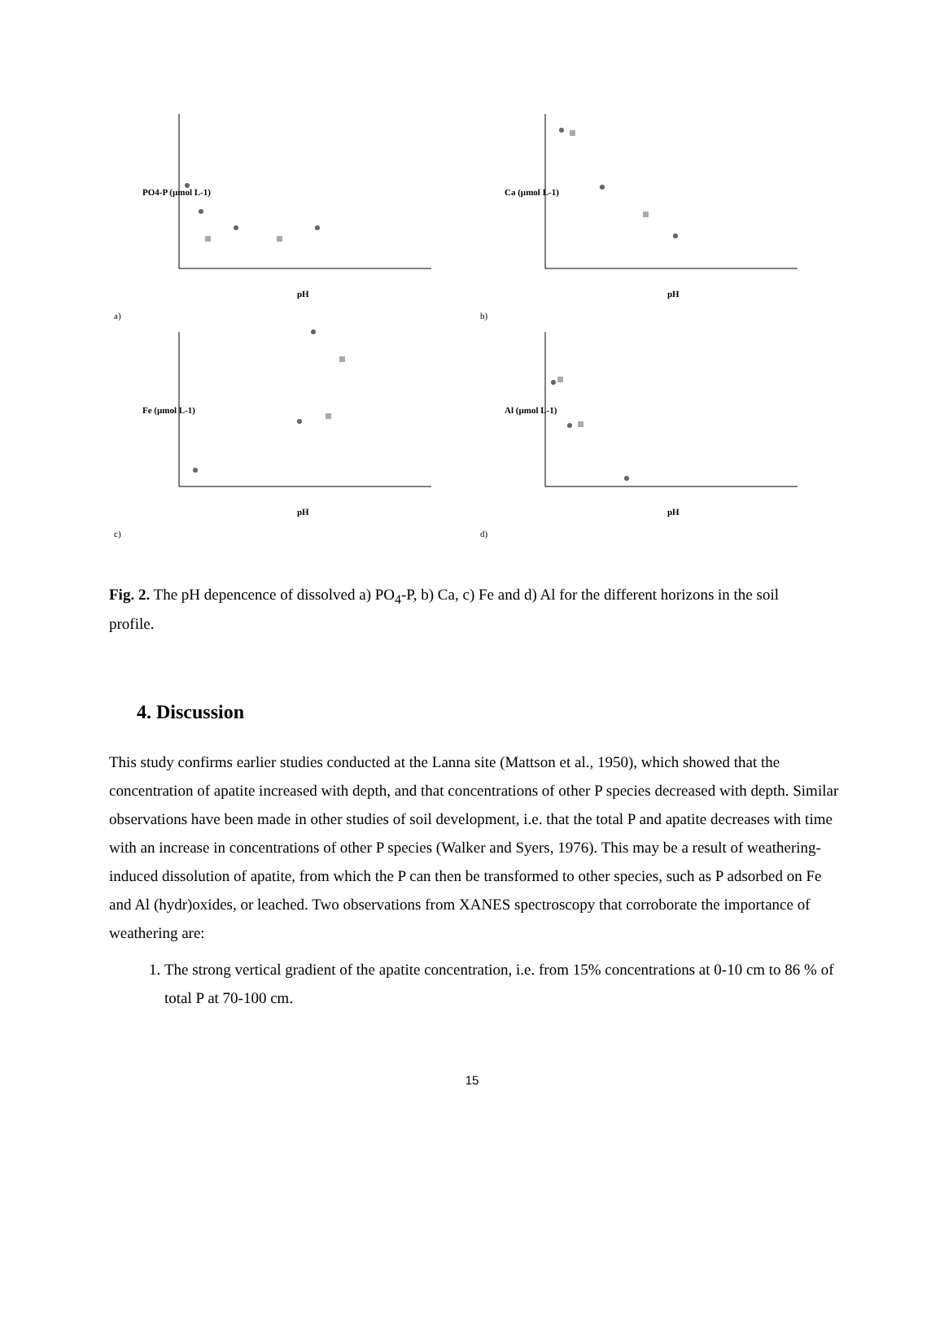PO4-P (µmol L-1)
pH
a)
Ca (µmol L-1)
pH
b)
Fe (µmol L-1)
pH
c)
Al (µmol L-1)
pH
d)
Fig. 2. The pH depencence of dissolved a) PO<sub>4</sub>-P, b) Ca, c) Fe and d) Al for the different horizons in the soil profile.
4. Discussion
This study confirms earlier studies conducted at the Lanna site (Mattson et al., 1950), which showed that the concentration of apatite increased with depth, and that concentrations of other P species decreased with depth. Similar observations have been made in other studies of soil development, i.e. that the total P and apatite decreases with time with an increase in concentrations of other P species (Walker and Syers, 1976). This may be a result of weathering-induced dissolution of apatite, from which the P can then be transformed to other species, such as P adsorbed on Fe and Al (hydr)oxides, or leached. Two observations from XANES spectroscopy that corroborate the importance of weathering are:
1. The strong vertical gradient of the apatite concentration, i.e. from 15% concentrations at 0-10 cm to 86 % of total P at 70-100 cm.
15